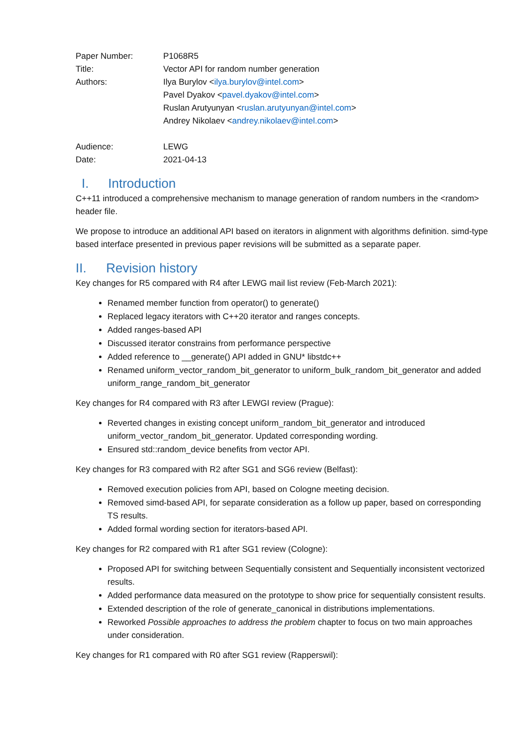| Paper Number: | P1068R5 |
| Title: | Vector API for random number generation |
| Authors: | Ilya Burylov < ilya.burylov@intel.com > Pavel Dyakov < pavel.dyakov@intel.com > Ruslan Arutyunyan < ruslan.arutyunyan@intel.com > Andrey Nikolaev < andrey.nikolaev@intel.com > |
| Audience: | LEWG |
| Date: | 2021-04-13 |
I. Introduction
C++11 introduced a comprehensive mechanism to manage generation of random numbers in the <random> header file.
We propose to introduce an additional API based on iterators in alignment with algorithms definition. simd-type based interface presented in previous paper revisions will be submitted as a separate paper.
II. Revision history
Key changes for R5 compared with R4 after LEWG mail list review (Feb-March 2021):
Renamed member function from operator() to generate()
Replaced legacy iterators with C++20 iterator and ranges concepts.
Added ranges-based API
Discussed iterator constrains from performance perspective
Added reference to __generate() API added in GNU* libstdc++
Renamed uniform_vector_random_bit_generator to uniform_bulk_random_bit_generator and added uniform_range_random_bit_generator
Key changes for R4 compared with R3 after LEWGI review (Prague):
Reverted changes in existing concept uniform_random_bit_generator and introduced uniform_vector_random_bit_generator. Updated corresponding wording.
Ensured std::random_device benefits from vector API.
Key changes for R3 compared with R2 after SG1 and SG6 review (Belfast):
Removed execution policies from API, based on Cologne meeting decision.
Removed simd-based API, for separate consideration as a follow up paper, based on corresponding TS results.
Added formal wording section for iterators-based API.
Key changes for R2 compared with R1 after SG1 review (Cologne):
Proposed API for switching between Sequentially consistent and Sequentially inconsistent vectorized results.
Added performance data measured on the prototype to show price for sequentially consistent results.
Extended description of the role of generate_canonical in distributions implementations.
Reworked Possible approaches to address the problem chapter to focus on two main approaches under consideration.
Key changes for R1 compared with R0 after SG1 review (Rapperswil):